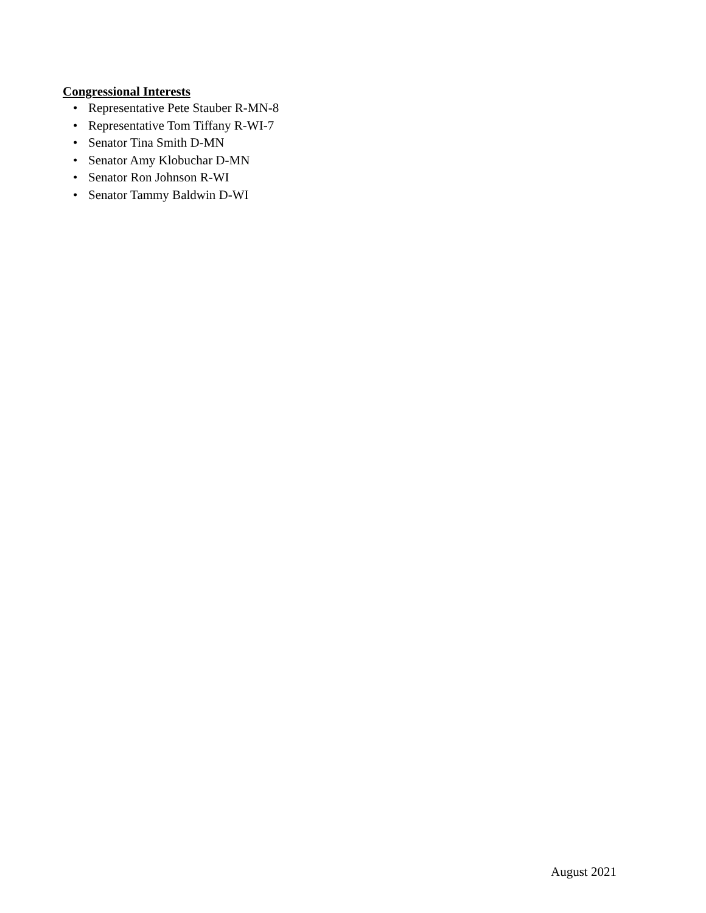Congressional Interests
• Representative Pete Stauber R-MN-8
• Representative Tom Tiffany R-WI-7
• Senator Tina Smith D-MN
• Senator Amy Klobuchar D-MN
• Senator Ron Johnson R-WI
• Senator Tammy Baldwin D-WI
August 2021